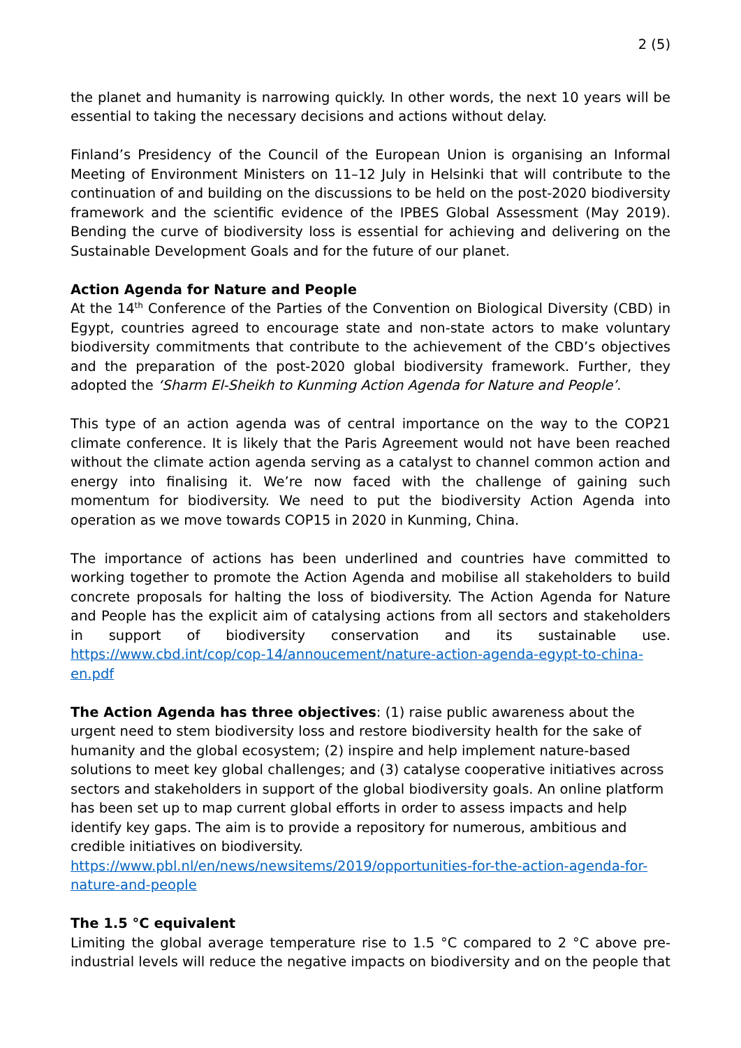2 (5)
the planet and humanity is narrowing quickly. In other words, the next 10 years will be essential to taking the necessary decisions and actions without delay.
Finland’s Presidency of the Council of the European Union is organising an Informal Meeting of Environment Ministers on 11–12 July in Helsinki that will contribute to the continuation of and building on the discussions to be held on the post-2020 biodiversity framework and the scientific evidence of the IPBES Global Assessment (May 2019). Bending the curve of biodiversity loss is essential for achieving and delivering on the Sustainable Development Goals and for the future of our planet.
Action Agenda for Nature and People
At the 14<sup>th</sup> Conference of the Parties of the Convention on Biological Diversity (CBD) in Egypt, countries agreed to encourage state and non-state actors to make voluntary biodiversity commitments that contribute to the achievement of the CBD’s objectives and the preparation of the post-2020 global biodiversity framework. Further, they adopted the ‘Sharm El-Sheikh to Kunming Action Agenda for Nature and People’.
This type of an action agenda was of central importance on the way to the COP21 climate conference. It is likely that the Paris Agreement would not have been reached without the climate action agenda serving as a catalyst to channel common action and energy into finalising it. We’re now faced with the challenge of gaining such momentum for biodiversity. We need to put the biodiversity Action Agenda into operation as we move towards COP15 in 2020 in Kunming, China.
The importance of actions has been underlined and countries have committed to working together to promote the Action Agenda and mobilise all stakeholders to build concrete proposals for halting the loss of biodiversity. The Action Agenda for Nature and People has the explicit aim of catalysing actions from all sectors and stakeholders in support of biodiversity conservation and its sustainable use. https://www.cbd.int/cop/cop-14/annoucement/nature-action-agenda-egypt-to-china-en.pdf
The Action Agenda has three objectives: (1) raise public awareness about the urgent need to stem biodiversity loss and restore biodiversity health for the sake of humanity and the global ecosystem; (2) inspire and help implement nature-based solutions to meet key global challenges; and (3) catalyse cooperative initiatives across sectors and stakeholders in support of the global biodiversity goals. An online platform has been set up to map current global efforts in order to assess impacts and help identify key gaps. The aim is to provide a repository for numerous, ambitious and credible initiatives on biodiversity.
https://www.pbl.nl/en/news/newsitems/2019/opportunities-for-the-action-agenda-for-nature-and-people
The 1.5 °C equivalent
Limiting the global average temperature rise to 1.5 °C compared to 2 °C above pre-industrial levels will reduce the negative impacts on biodiversity and on the people that